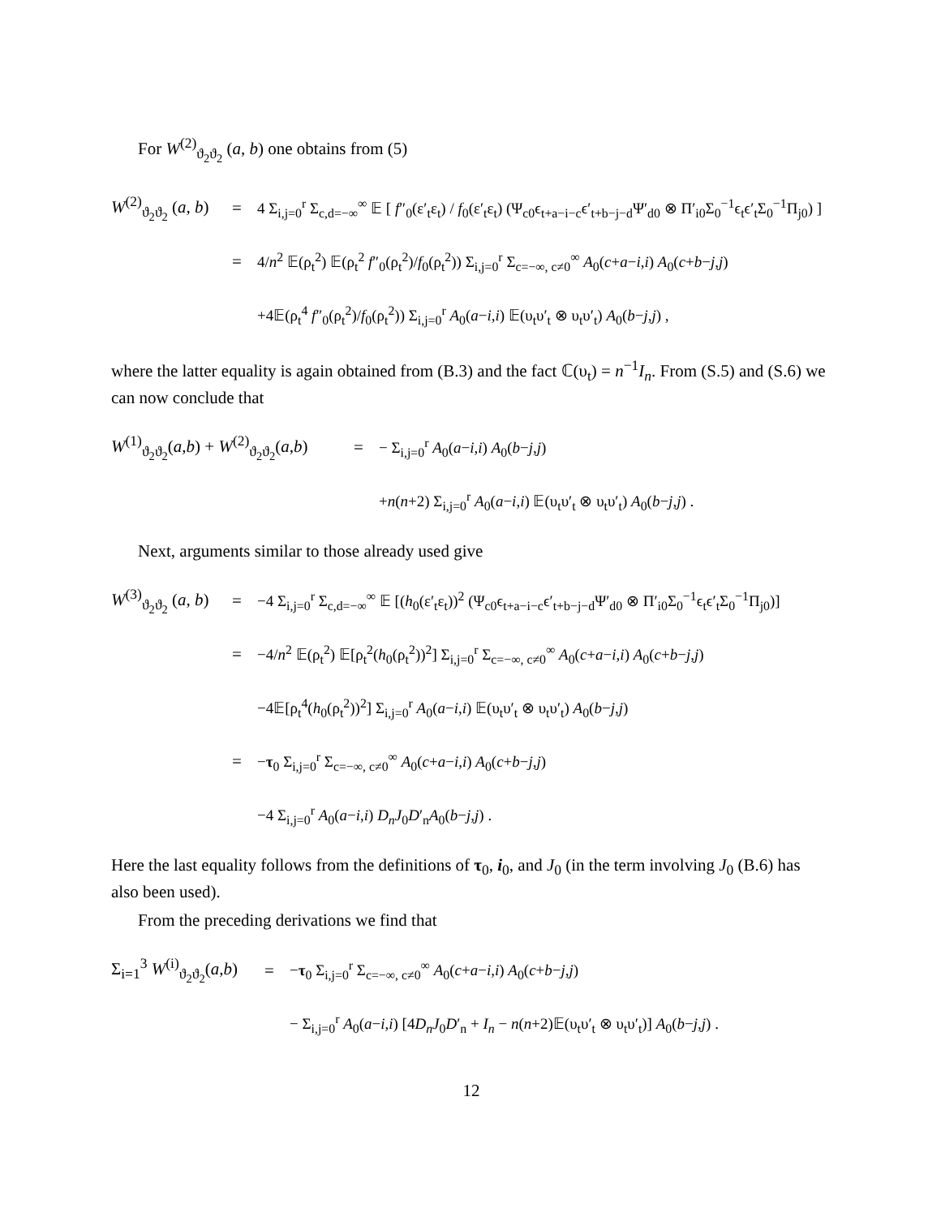For W<sup>(2)</sup><sub>ϑ<sub>2</sub>ϑ<sub>2</sub></sub> (a, b) one obtains from (5)
W<sup>(2)</sup><sub>ϑ<sub>2</sub>ϑ<sub>2</sub></sub> (a, b) = 4 Σ<sub>i,j=0</sub><sup>r</sup> Σ<sub>c,d=−∞</sub><sup>∞</sup> 𝔼 [ f″<sub>0</sub>(ε′<sub>t</sub>ε<sub>t</sub>) / f<sub>0</sub>(ε′<sub>t</sub>ε<sub>t</sub>) (Ψ<sub>c0</sub>ϵ<sub>t+a−i−c</sub>ϵ′<sub>t+b−j−d</sub>Ψ′<sub>d0</sub> ⊗ Π′<sub>i0</sub>Σ<sub>0</sub><sup>−1</sup>ϵ<sub>t</sub>ϵ′<sub>t</sub>Σ<sub>0</sub><sup>−1</sup>Π<sub>j0</sub>) ]
= 4/n<sup>2</sup> 𝔼(ρ<sub>t</sub><sup>2</sup>) 𝔼(ρ<sub>t</sub><sup>2</sup> f″<sub>0</sub>(ρ<sub>t</sub><sup>2</sup>)/f<sub>0</sub>(ρ<sub>t</sub><sup>2</sup>)) Σ<sub>i,j=0</sub><sup>r</sup> Σ<sub>c=−∞, c≠0</sub><sup>∞</sup> A<sub>0</sub>(c+a−i,i) A<sub>0</sub>(c+b−j,j)
+4𝔼(ρ<sub>t</sub><sup>4</sup> f″<sub>0</sub>(ρ<sub>t</sub><sup>2</sup>)/f<sub>0</sub>(ρ<sub>t</sub><sup>2</sup>)) Σ<sub>i,j=0</sub><sup>r</sup> A<sub>0</sub>(a−i,i) 𝔼(υ<sub>t</sub>υ′<sub>t</sub> ⊗ υ<sub>t</sub>υ′<sub>t</sub>) A<sub>0</sub>(b−j,j) ,
where the latter equality is again obtained from (B.3) and the fact ℂ(υ<sub>t</sub>) = n<sup>−1</sup>I<sub>n</sub>. From (S.5) and (S.6) we can now conclude that
W<sup>(1)</sup><sub>ϑ<sub>2</sub>ϑ<sub>2</sub></sub>(a,b) + W<sup>(2)</sup><sub>ϑ<sub>2</sub>ϑ<sub>2</sub></sub>(a,b) = − Σ<sub>i,j=0</sub><sup>r</sup> A<sub>0</sub>(a−i,i) A<sub>0</sub>(b−j,j)
+n(n+2) Σ<sub>i,j=0</sub><sup>r</sup> A<sub>0</sub>(a−i,i) 𝔼(υ<sub>t</sub>υ′<sub>t</sub> ⊗ υ<sub>t</sub>υ′<sub>t</sub>) A<sub>0</sub>(b−j,j) .
Next, arguments similar to those already used give
W<sup>(3)</sup><sub>ϑ<sub>2</sub>ϑ<sub>2</sub></sub> (a, b) = −4 Σ<sub>i,j=0</sub><sup>r</sup> Σ<sub>c,d=−∞</sub><sup>∞</sup> 𝔼 [(h<sub>0</sub>(ε′<sub>t</sub>ε<sub>t</sub>))<sup>2</sup> (Ψ<sub>c0</sub>ϵ<sub>t+a−i−c</sub>ϵ′<sub>t+b−j−d</sub>Ψ′<sub>d0</sub> ⊗ Π′<sub>i0</sub>Σ<sub>0</sub><sup>−1</sup>ϵ<sub>t</sub>ϵ′<sub>t</sub>Σ<sub>0</sub><sup>−1</sup>Π<sub>j0</sub>)]
= −4/n<sup>2</sup> 𝔼(ρ<sub>t</sub><sup>2</sup>) 𝔼[ρ<sub>t</sub><sup>2</sup>(h<sub>0</sub>(ρ<sub>t</sub><sup>2</sup>))<sup>2</sup>] Σ<sub>i,j=0</sub><sup>r</sup> Σ<sub>c=−∞, c≠0</sub><sup>∞</sup> A<sub>0</sub>(c+a−i,i) A<sub>0</sub>(c+b−j,j)
−4𝔼[ρ<sub>t</sub><sup>4</sup>(h<sub>0</sub>(ρ<sub>t</sub><sup>2</sup>))<sup>2</sup>] Σ<sub>i,j=0</sub><sup>r</sup> A<sub>0</sub>(a−i,i) 𝔼(υ<sub>t</sub>υ′<sub>t</sub> ⊗ υ<sub>t</sub>υ′<sub>t</sub>) A<sub>0</sub>(b−j,j)
= −τ<sub>0</sub> Σ<sub>i,j=0</sub><sup>r</sup> Σ<sub>c=−∞, c≠0</sub><sup>∞</sup> A<sub>0</sub>(c+a−i,i) A<sub>0</sub>(c+b−j,j)
−4 Σ<sub>i,j=0</sub><sup>r</sup> A<sub>0</sub>(a−i,i) D<sub>n</sub>J<sub>0</sub>D′<sub>n</sub>A<sub>0</sub>(b−j,j) .
Here the last equality follows from the definitions of τ<sub>0</sub>, i<sub>0</sub>, and J<sub>0</sub> (in the term involving J<sub>0</sub> (B.6) has also been used).
From the preceding derivations we find that
Σ<sub>i=1</sub><sup>3</sup> W<sup>(i)</sup><sub>ϑ<sub>2</sub>ϑ<sub>2</sub></sub>(a,b) = −τ<sub>0</sub> Σ<sub>i,j=0</sub><sup>r</sup> Σ<sub>c=−∞, c≠0</sub><sup>∞</sup> A<sub>0</sub>(c+a−i,i) A<sub>0</sub>(c+b−j,j)
− Σ<sub>i,j=0</sub><sup>r</sup> A<sub>0</sub>(a−i,i) [4D<sub>n</sub>J<sub>0</sub>D′<sub>n</sub> + I<sub>n</sub> − n(n+2)𝔼(υ<sub>t</sub>υ′<sub>t</sub> ⊗ υ<sub>t</sub>υ′<sub>t</sub>)] A<sub>0</sub>(b−j,j) .
12